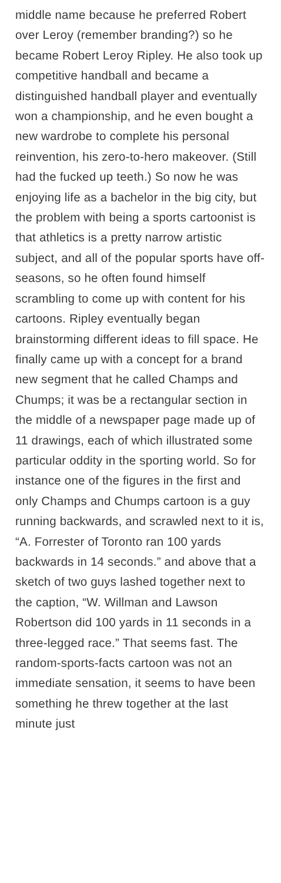middle name because he preferred Robert over Leroy (remember branding?) so he became Robert Leroy Ripley. He also took up competitive handball and became a distinguished handball player and eventually won a championship, and he even bought a new wardrobe to complete his personal reinvention, his zero-to-hero makeover. (Still had the fucked up teeth.) So now he was enjoying life as a bachelor in the big city, but the problem with being a sports cartoonist is that athletics is a pretty narrow artistic subject, and all of the popular sports have off-seasons, so he often found himself scrambling to come up with content for his cartoons. Ripley eventually began brainstorming different ideas to fill space. He finally came up with a concept for a brand new segment that he called Champs and Chumps; it was be a rectangular section in the middle of a newspaper page made up of 11 drawings, each of which illustrated some particular oddity in the sporting world. So for instance one of the figures in the first and only Champs and Chumps cartoon is a guy running backwards, and scrawled next to it is, “A. Forrester of Toronto ran 100 yards backwards in 14 seconds.” and above that a sketch of two guys lashed together next to the caption, “W. Willman and Lawson Robertson did 100 yards in 11 seconds in a three-legged race.” That seems fast. The random-sports-facts cartoon was not an immediate sensation, it seems to have been something he threw together at the last minute just